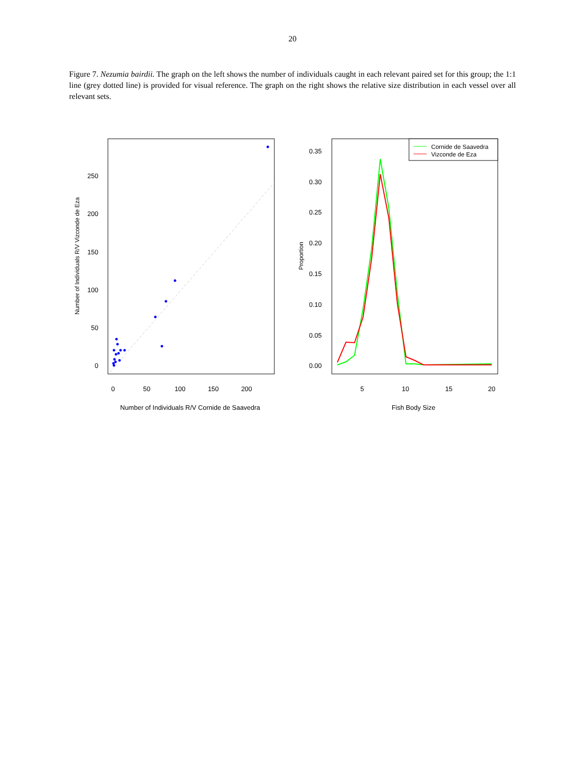20
Figure 7. Nezumia bairdii. The graph on the left shows the number of individuals caught in each relevant paired set for this group; the 1:1 line (grey dotted line) is provided for visual reference. The graph on the right shows the relative size distribution in each vessel over all relevant sets.
0
50
100
150
200
Number of Individuals R/V Cornide de Saavedra
0
50
100
150
200
250
Number of Individuals R/V Vizconde de Eza
Cornide de Saavedra
Vizconde de Eza
5
10
15
20
Fish Body Size
0.00
0.05
0.10
0.15
0.20
0.25
0.30
0.35
Proportion